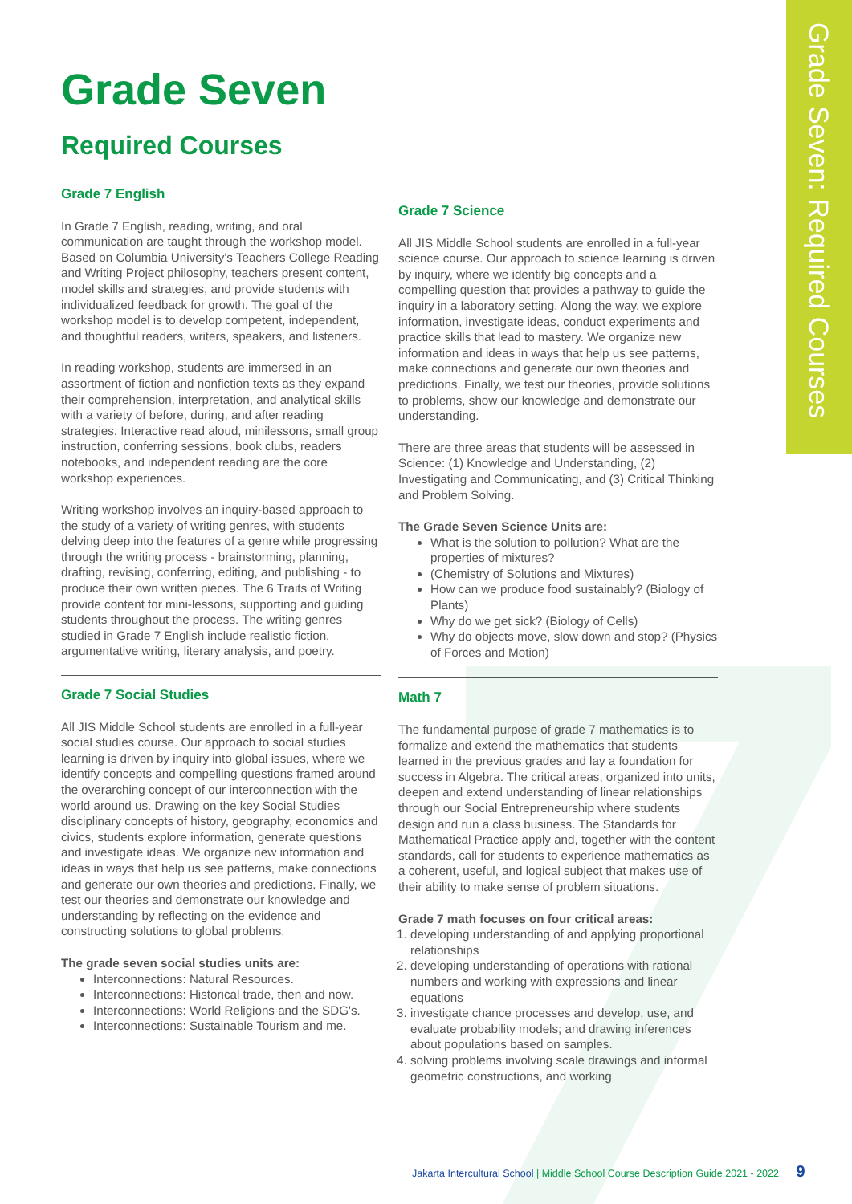Grade Seven: Required Courses
Grade Seven
Required Courses
Grade 7 English
In Grade 7 English, reading, writing, and oral communication are taught through the workshop model. Based on Columbia University's Teachers College Reading and Writing Project philosophy, teachers present content, model skills and strategies, and provide students with individualized feedback for growth. The goal of the workshop model is to develop competent, independent, and thoughtful readers, writers, speakers, and listeners.
In reading workshop, students are immersed in an assortment of fiction and nonfiction texts as they expand their comprehension, interpretation, and analytical skills with a variety of before, during, and after reading strategies. Interactive read aloud, minilessons, small group instruction, conferring sessions, book clubs, readers notebooks, and independent reading are the core workshop experiences.
Writing workshop involves an inquiry-based approach to the study of a variety of writing genres, with students delving deep into the features of a genre while progressing through the writing process - brainstorming, planning, drafting, revising, conferring, editing, and publishing - to produce their own written pieces. The 6 Traits of Writing provide content for mini-lessons, supporting and guiding students throughout the process. The writing genres studied in Grade 7 English include realistic fiction, argumentative writing, literary analysis, and poetry.
Grade 7 Social Studies
All JIS Middle School students are enrolled in a full-year social studies course. Our approach to social studies learning is driven by inquiry into global issues, where we identify concepts and compelling questions framed around the overarching concept of our interconnection with the world around us. Drawing on the key Social Studies disciplinary concepts of history, geography, economics and civics, students explore information, generate questions and investigate ideas. We organize new information and ideas in ways that help us see patterns, make connections and generate our own theories and predictions. Finally, we test our theories and demonstrate our knowledge and understanding by reflecting on the evidence and constructing solutions to global problems.
The grade seven social studies units are:
Interconnections: Natural Resources.
Interconnections: Historical trade, then and now.
Interconnections: World Religions and the SDG's.
Interconnections: Sustainable Tourism and me.
Grade 7 Science
All JIS Middle School students are enrolled in a full-year science course. Our approach to science learning is driven by inquiry, where we identify big concepts and a compelling question that provides a pathway to guide the inquiry in a laboratory setting. Along the way, we explore information, investigate ideas, conduct experiments and practice skills that lead to mastery. We organize new information and ideas in ways that help us see patterns, make connections and generate our own theories and predictions. Finally, we test our theories, provide solutions to problems, show our knowledge and demonstrate our understanding.
There are three areas that students will be assessed in Science: (1) Knowledge and Understanding, (2) Investigating and Communicating, and (3) Critical Thinking and Problem Solving.
The Grade Seven Science Units are:
What is the solution to pollution? What are the properties of mixtures?
(Chemistry of Solutions and Mixtures)
How can we produce food sustainably? (Biology of Plants)
Why do we get sick? (Biology of Cells)
Why do objects move, slow down and stop? (Physics of Forces and Motion)
Math 7
The fundamental purpose of grade 7 mathematics is to formalize and extend the mathematics that students learned in the previous grades and lay a foundation for success in Algebra. The critical areas, organized into units, deepen and extend understanding of linear relationships through our Social Entrepreneurship where students design and run a class business. The Standards for Mathematical Practice apply and, together with the content standards, call for students to experience mathematics as a coherent, useful, and logical subject that makes use of their ability to make sense of problem situations.
Grade 7 math focuses on four critical areas:
1. developing understanding of and applying proportional relationships
2. developing understanding of operations with rational numbers and working with expressions and linear equations
3. investigate chance processes and develop, use, and evaluate probability models; and drawing inferences about populations based on samples.
4. solving problems involving scale drawings and informal geometric constructions, and working
Jakarta Intercultural School | Middle School Course Description Guide 2021 - 2022 9